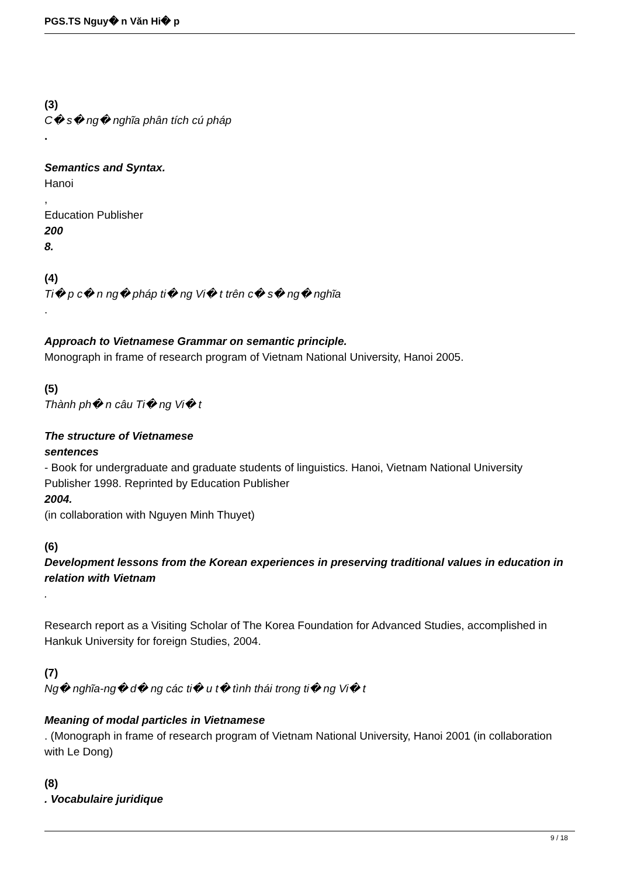PGS.TS Nguy� n Văn Hi� p
(3)
C� s� ng� nghĩa phân tích cú pháp
.
Semantics and Syntax.
Hanoi
,
Education Publisher
200
8.
(4)
Ti� p c� n ng� pháp ti� ng Vi� t trên c� s� ng� nghĩa
.
Approach to Vietnamese Grammar on semantic principle.
Monograph in frame of research program of Vietnam National University, Hanoi 2005.
(5)
Thành ph� n câu Ti� ng Vi� t
The structure of Vietnamese
sentences
- Book for undergraduate and graduate students of linguistics. Hanoi, Vietnam National University Publisher 1998. Reprinted by Education Publisher
2004.
(in collaboration with Nguyen Minh Thuyet)
(6)
Development lessons from the Korean experiences in preserving traditional values in education in relation with Vietnam
.
Research report as a Visiting Scholar of The Korea Foundation for Advanced Studies, accomplished in Hankuk University for foreign Studies, 2004.
(7)
Ng� nghĩa-ng� d� ng các ti� u t� tình thái trong ti� ng Vi� t
Meaning of modal particles in Vietnamese
. (Monograph in frame of research program of Vietnam National University, Hanoi 2001 (in collaboration with Le Dong)
(8)
. Vocabulaire juridique
9 / 18